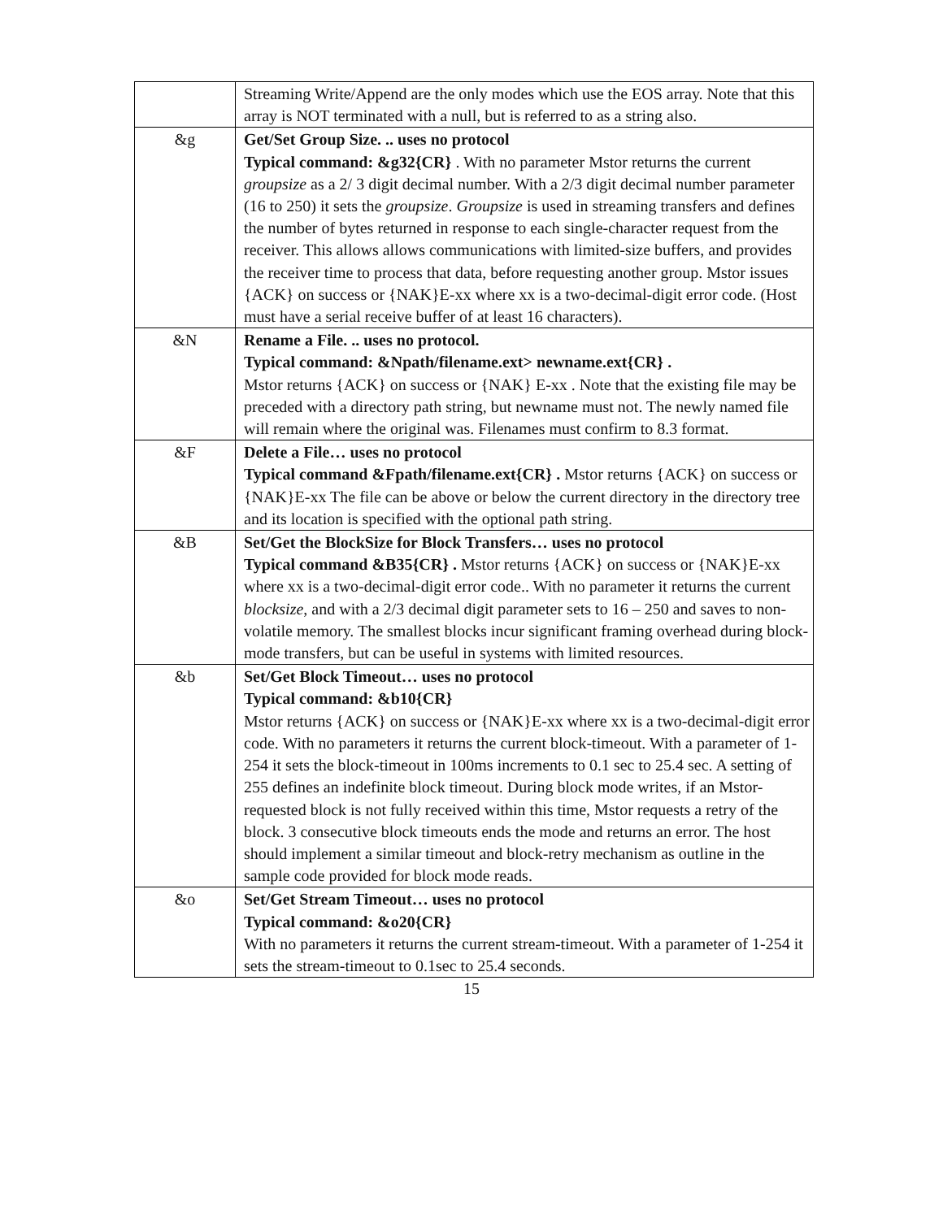| | Streaming Write/Append are the only modes which use the EOS array. Note that this array is NOT terminated with a null, but is referred to as a string also. |
| &g | Get/Set Group Size. .. uses no protocol Typical command: &g32{CR} . With no parameter Mstor returns the current groupsize as a 2/ 3 digit decimal number. With a 2/3 digit decimal number parameter (16 to 250) it sets the groupsize . Groupsize is used in streaming transfers and defines the number of bytes returned in response to each single-character request from the receiver. This allows allows communications with limited-size buffers, and provides the receiver time to process that data, before requesting another group. Mstor issues {ACK} on success or {NAK}E-xx where xx is a two-decimal-digit error code. (Host must have a serial receive buffer of at least 16 characters). |
| &N | Rename a File. .. uses no protocol. Typical command: &Npath/filename.ext> newname.ext{CR} . Mstor returns {ACK} on success or {NAK} E-xx . Note that the existing file may be preceded with a directory path string, but newname must not. The newly named file will remain where the original was. Filenames must confirm to 8.3 format. |
| &F | Delete a File… uses no protocol Typical command &Fpath/filename.ext{CR} . Mstor returns {ACK} on success or {NAK}E-xx The file can be above or below the current directory in the directory tree and its location is specified with the optional path string. |
| &B | Set/Get the BlockSize for Block Transfers… uses no protocol Typical command &B35{CR} . Mstor returns {ACK} on success or {NAK}E-xx where xx is a two-decimal-digit error code.. With no parameter it returns the current blocksize , and with a 2/3 decimal digit parameter sets to 16 – 250 and saves to non-volatile memory. The smallest blocks incur significant framing overhead during block-mode transfers, but can be useful in systems with limited resources. |
| &b | Set/Get Block Timeout… uses no protocol Typical command: &b10{CR} Mstor returns {ACK} on success or {NAK}E-xx where xx is a two-decimal-digit error code. With no parameters it returns the current block-timeout. With a parameter of 1-254 it sets the block-timeout in 100ms increments to 0.1 sec to 25.4 sec. A setting of 255 defines an indefinite block timeout. During block mode writes, if an Mstor-requested block is not fully received within this time, Mstor requests a retry of the block. 3 consecutive block timeouts ends the mode and returns an error. The host should implement a similar timeout and block-retry mechanism as outline in the sample code provided for block mode reads. |
| &o | Set/Get Stream Timeout… uses no protocol Typical command: &o20{CR} With no parameters it returns the current stream-timeout. With a parameter of 1-254 it sets the stream-timeout to 0.1sec to 25.4 seconds. |
15